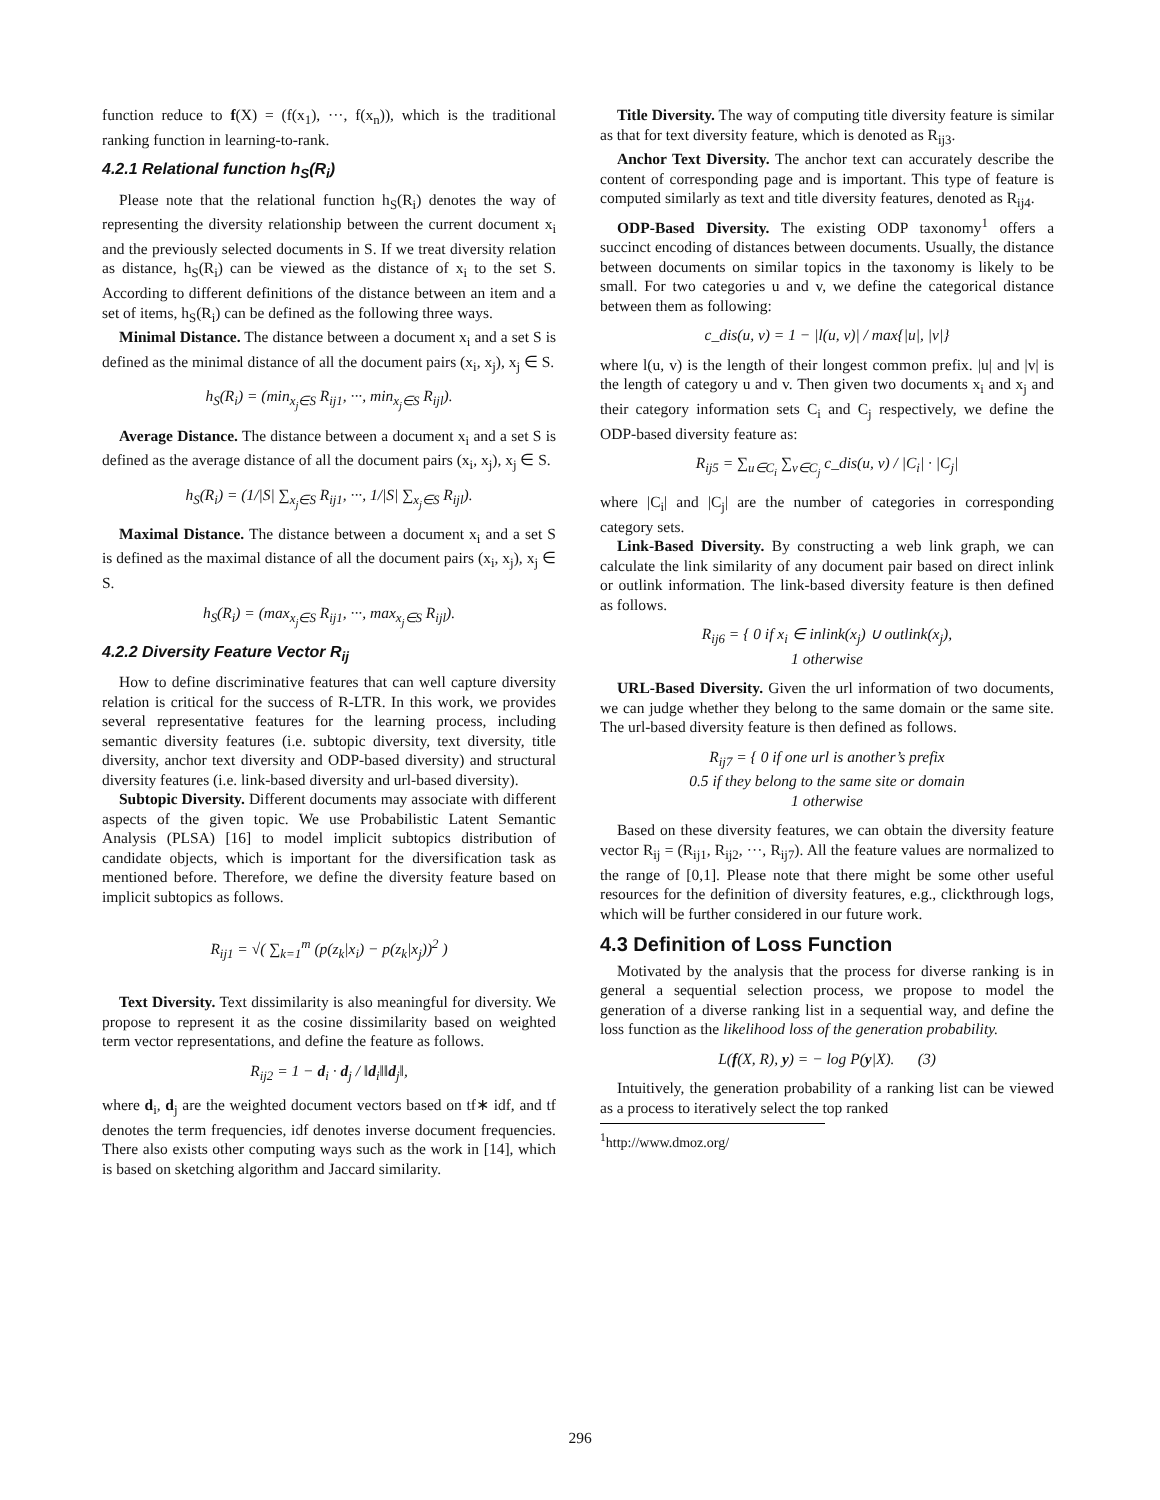function reduce to f(X) = (f(x<sub>1</sub>), ···, f(x<sub>n</sub>)), which is the traditional ranking function in learning-to-rank.
4.2.1 Relational function h<sub>S</sub>(R<sub>i</sub>)
Please note that the relational function h<sub>S</sub>(R<sub>i</sub>) denotes the way of representing the diversity relationship between the current document x<sub>i</sub> and the previously selected documents in S. If we treat diversity relation as distance, h<sub>S</sub>(R<sub>i</sub>) can be viewed as the distance of x<sub>i</sub> to the set S. According to different definitions of the distance between an item and a set of items, h<sub>S</sub>(R<sub>i</sub>) can be defined as the following three ways.
Minimal Distance. The distance between a document x<sub>i</sub> and a set S is defined as the minimal distance of all the document pairs (x<sub>i</sub>, x<sub>j</sub>), x<sub>j</sub> ∈ S.
h<sub>S</sub>(R<sub>i</sub>) = (min<sub>x<sub>j</sub>∈S</sub> R<sub>ij1</sub>, ···, min<sub>x<sub>j</sub>∈S</sub> R<sub>ijl</sub>).
Average Distance. The distance between a document x<sub>i</sub> and a set S is defined as the average distance of all the document pairs (x<sub>i</sub>, x<sub>j</sub>), x<sub>j</sub> ∈ S.
h<sub>S</sub>(R<sub>i</sub>) = (1/|S| ∑<sub>x<sub>j</sub>∈S</sub> R<sub>ij1</sub>, ···, 1/|S| ∑<sub>x<sub>j</sub>∈S</sub> R<sub>ijl</sub>).
Maximal Distance. The distance between a document x<sub>i</sub> and a set S is defined as the maximal distance of all the document pairs (x<sub>i</sub>, x<sub>j</sub>), x<sub>j</sub> ∈ S.
h<sub>S</sub>(R<sub>i</sub>) = (max<sub>x<sub>j</sub>∈S</sub> R<sub>ij1</sub>, ···, max<sub>x<sub>j</sub>∈S</sub> R<sub>ijl</sub>).
4.2.2 Diversity Feature Vector R<sub>ij</sub>
How to define discriminative features that can well capture diversity relation is critical for the success of R-LTR. In this work, we provides several representative features for the learning process, including semantic diversity features (i.e. subtopic diversity, text diversity, title diversity, anchor text diversity and ODP-based diversity) and structural diversity features (i.e. link-based diversity and url-based diversity).
Subtopic Diversity. Different documents may associate with different aspects of the given topic. We use Probabilistic Latent Semantic Analysis (PLSA) [16] to model implicit subtopics distribution of candidate objects, which is important for the diversification task as mentioned before. Therefore, we define the diversity feature based on implicit subtopics as follows.
R<sub>ij1</sub> = √( ∑<sub>k=1</sub><sup>m</sup> (p(z<sub>k</sub>|x<sub>i</sub>) − p(z<sub>k</sub>|x<sub>j</sub>))<sup>2</sup> )
Text Diversity. Text dissimilarity is also meaningful for diversity. We propose to represent it as the cosine dissimilarity based on weighted term vector representations, and define the feature as follows.
R<sub>ij2</sub> = 1 − d<sub>i</sub> · d<sub>j</sub> / ‖d<sub>i</sub>‖‖d<sub>j</sub>‖,
where d<sub>i</sub>, d<sub>j</sub> are the weighted document vectors based on tf∗ idf, and tf denotes the term frequencies, idf denotes inverse document frequencies. There also exists other computing ways such as the work in [14], which is based on sketching algorithm and Jaccard similarity.
Title Diversity. The way of computing title diversity feature is similar as that for text diversity feature, which is denoted as R<sub>ij3</sub>.
Anchor Text Diversity. The anchor text can accurately describe the content of corresponding page and is important. This type of feature is computed similarly as text and title diversity features, denoted as R<sub>ij4</sub>.
ODP-Based Diversity. The existing ODP taxonomy<sup>1</sup> offers a succinct encoding of distances between documents. Usually, the distance between documents on similar topics in the taxonomy is likely to be small. For two categories u and v, we define the categorical distance between them as following:
c_dis(u, v) = 1 − |l(u, v)| / max{|u|, |v|}
where l(u, v) is the length of their longest common prefix. |u| and |v| is the length of category u and v. Then given two documents x<sub>i</sub> and x<sub>j</sub> and their category information sets C<sub>i</sub> and C<sub>j</sub> respectively, we define the ODP-based diversity feature as:
R<sub>ij5</sub> = ∑<sub>u∈C<sub>i</sub></sub> ∑<sub>v∈C<sub>j</sub></sub> c_dis(u, v) / |C<sub>i</sub>| · |C<sub>j</sub>|
where |C<sub>i</sub>| and |C<sub>j</sub>| are the number of categories in corresponding category sets.
Link-Based Diversity. By constructing a web link graph, we can calculate the link similarity of any document pair based on direct inlink or outlink information. The link-based diversity feature is then defined as follows.
R<sub>ij6</sub> = { 0 if x<sub>i</sub> ∈ inlink(x<sub>j</sub>) ∪ outlink(x<sub>j</sub>),
1 otherwise
URL-Based Diversity. Given the url information of two documents, we can judge whether they belong to the same domain or the same site. The url-based diversity feature is then defined as follows.
R<sub>ij7</sub> = { 0 if one url is another’s prefix
0.5 if they belong to the same site or domain
1 otherwise
Based on these diversity features, we can obtain the diversity feature vector R<sub>ij</sub> = (R<sub>ij1</sub>, R<sub>ij2</sub>, ···, R<sub>ij7</sub>). All the feature values are normalized to the range of [0,1]. Please note that there might be some other useful resources for the definition of diversity features, e.g., clickthrough logs, which will be further considered in our future work.
4.3 Definition of Loss Function
Motivated by the analysis that the process for diverse ranking is in general a sequential selection process, we propose to model the generation of a diverse ranking list in a sequential way, and define the loss function as the likelihood loss of the generation probability.
L(f(X, R), y) = − log P(y|X). (3)
Intuitively, the generation probability of a ranking list can be viewed as a process to iteratively select the top ranked
<sup>1</sup> http://www.dmoz.org/
296